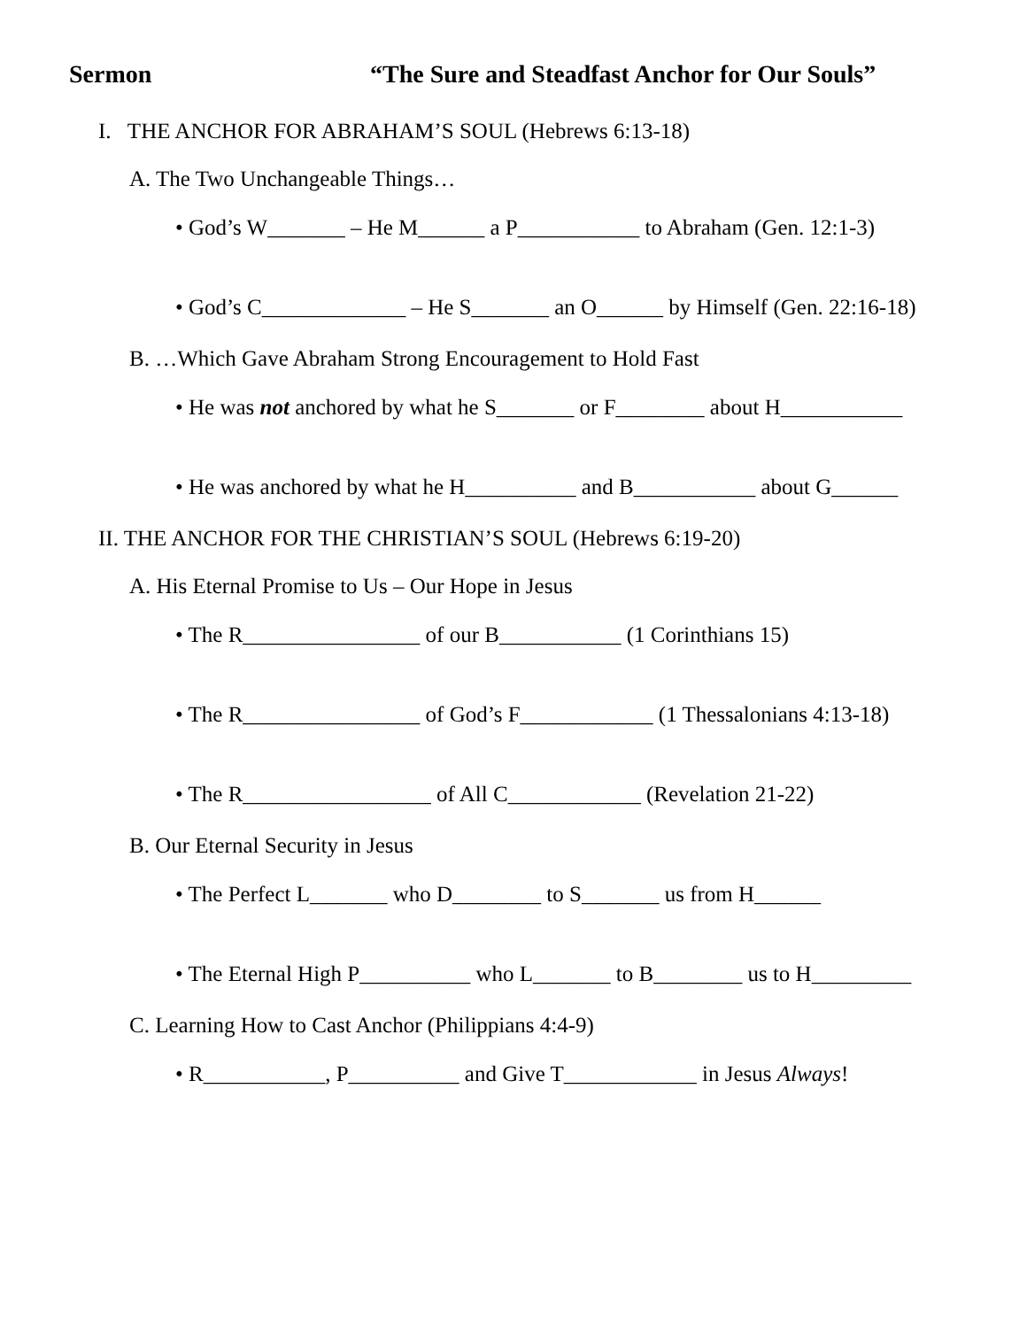Sermon “The Sure and Steadfast Anchor for Our Souls”
I. THE ANCHOR FOR ABRAHAM’S SOUL (Hebrews 6:13-18)
A. The Two Unchangeable Things…
• God’s W_______ – He M______ a P___________ to Abraham (Gen. 12:1-3)
• God’s C_____________ – He S_______ an O______ by Himself (Gen. 22:16-18)
B. …Which Gave Abraham Strong Encouragement to Hold Fast
• He was not anchored by what he S_______ or F________ about H___________
• He was anchored by what he H__________ and B___________ about G______
II. THE ANCHOR FOR THE CHRISTIAN’S SOUL (Hebrews 6:19-20)
A. His Eternal Promise to Us – Our Hope in Jesus
• The R________________ of our B___________ (1 Corinthians 15)
• The R________________ of God’s F____________ (1 Thessalonians 4:13-18)
• The R_________________ of All C____________ (Revelation 21-22)
B. Our Eternal Security in Jesus
• The Perfect L_______ who D________ to S_______ us from H______
• The Eternal High P__________ who L_______ to B________ us to H_________
C. Learning How to Cast Anchor (Philippians 4:4-9)
• R___________, P__________ and Give T____________ in Jesus Always!